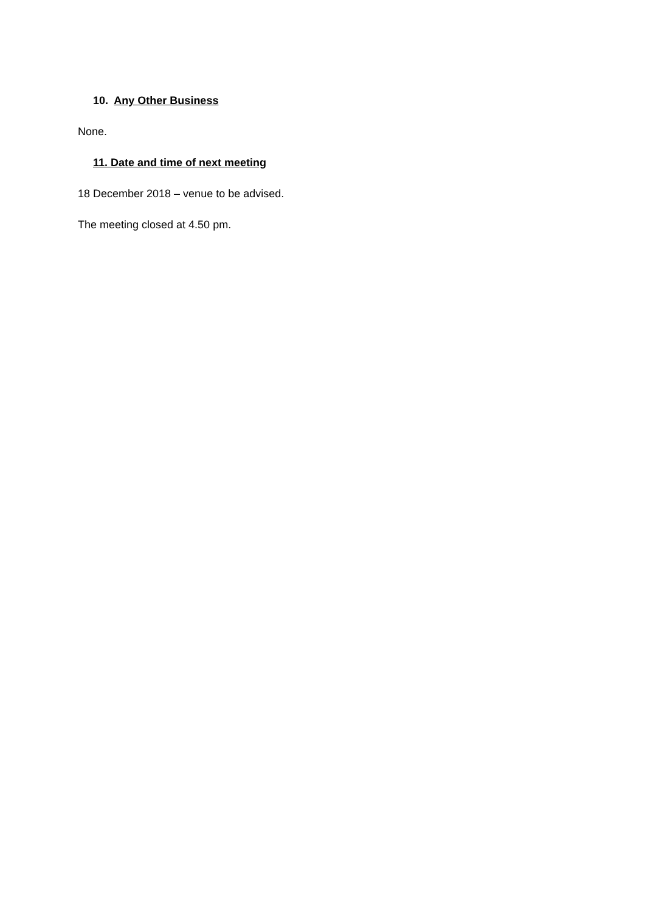10. Any Other Business
None.
11. Date and time of next meeting
18 December 2018 – venue to be advised.
The meeting closed at 4.50 pm.